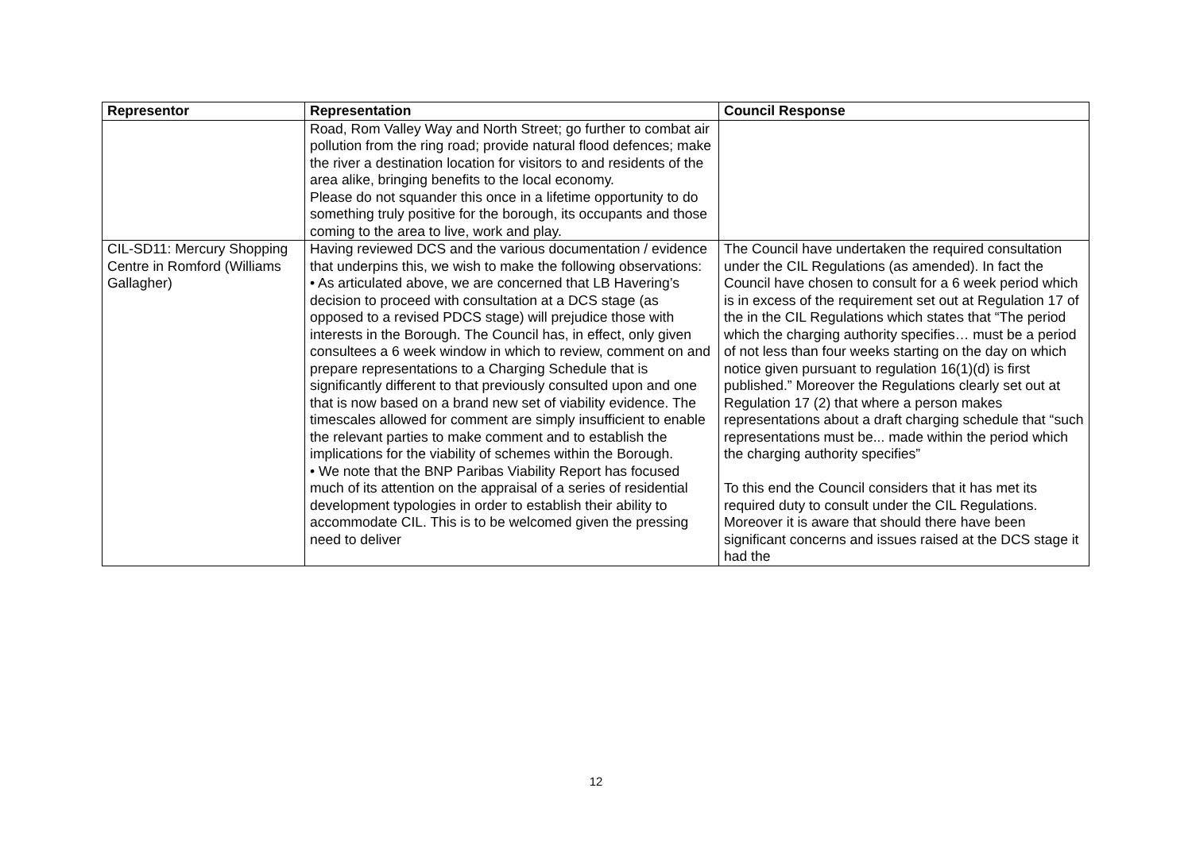| Representor | Representation | Council Response |
| --- | --- | --- |
| | Road, Rom Valley Way and North Street; go further to combat air pollution from the ring road; provide natural flood defences; make the river a destination location for visitors to and residents of the area alike, bringing benefits to the local economy. Please do not squander this once in a lifetime opportunity to do something truly positive for the borough, its occupants and those coming to the area to live, work and play. | |
| CIL-SD11: Mercury Shopping Centre in Romford (Williams Gallagher) | Having reviewed DCS and the various documentation / evidence that underpins this, we wish to make the following observations: • As articulated above, we are concerned that LB Havering’s decision to proceed with consultation at a DCS stage (as opposed to a revised PDCS stage) will prejudice those with interests in the Borough. The Council has, in effect, only given consultees a 6 week window in which to review, comment on and prepare representations to a Charging Schedule that is significantly different to that previously consulted upon and one that is now based on a brand new set of viability evidence. The timescales allowed for comment are simply insufficient to enable the relevant parties to make comment and to establish the implications for the viability of schemes within the Borough. • We note that the BNP Paribas Viability Report has focused much of its attention on the appraisal of a series of residential development typologies in order to establish their ability to accommodate CIL. This is to be welcomed given the pressing need to deliver | The Council have undertaken the required consultation under the CIL Regulations (as amended). In fact the Council have chosen to consult for a 6 week period which is in excess of the requirement set out at Regulation 17 of the in the CIL Regulations which states that “The period which the charging authority specifies… must be a period of not less than four weeks starting on the day on which notice given pursuant to regulation 16(1)(d) is first published.” Moreover the Regulations clearly set out at Regulation 17 (2) that where a person makes representations about a draft charging schedule that “such representations must be... made within the period which the charging authority specifies” To this end the Council considers that it has met its required duty to consult under the CIL Regulations. Moreover it is aware that should there have been significant concerns and issues raised at the DCS stage it had the |
12